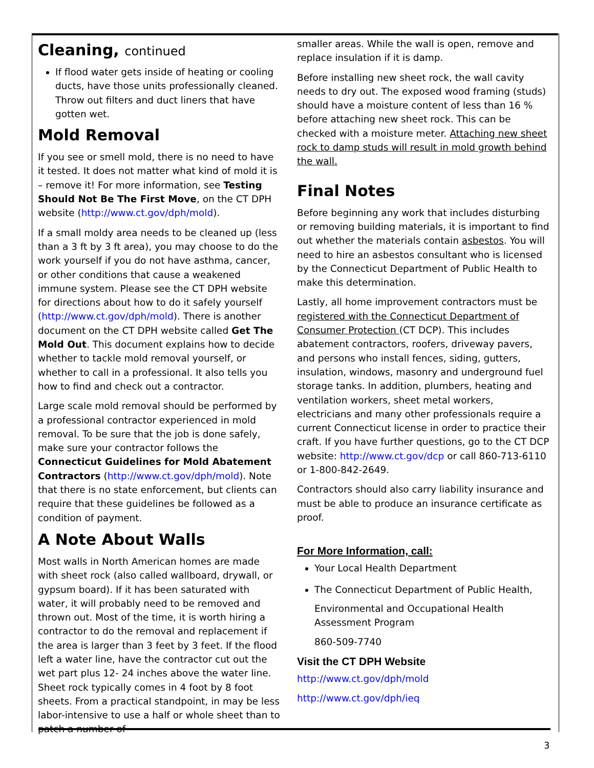Cleaning, continued
If flood water gets inside of heating or cooling ducts, have those units professionally cleaned. Throw out filters and duct liners that have gotten wet.
Mold Removal
If you see or smell mold, there is no need to have it tested. It does not matter what kind of mold it is – remove it! For more information, see Testing Should Not Be The First Move, on the CT DPH website (http://www.ct.gov/dph/mold).
If a small moldy area needs to be cleaned up (less than a 3 ft by 3 ft area), you may choose to do the work yourself if you do not have asthma, cancer, or other conditions that cause a weakened immune system. Please see the CT DPH website for directions about how to do it safely yourself (http://www.ct.gov/dph/mold). There is another document on the CT DPH website called Get The Mold Out. This document explains how to decide whether to tackle mold removal yourself, or whether to call in a professional. It also tells you how to find and check out a contractor.
Large scale mold removal should be performed by a professional contractor experienced in mold removal. To be sure that the job is done safely, make sure your contractor follows the Connecticut Guidelines for Mold Abatement Contractors (http://www.ct.gov/dph/mold). Note that there is no state enforcement, but clients can require that these guidelines be followed as a condition of payment.
A Note About Walls
Most walls in North American homes are made with sheet rock (also called wallboard, drywall, or gypsum board). If it has been saturated with water, it will probably need to be removed and thrown out. Most of the time, it is worth hiring a contractor to do the removal and replacement if the area is larger than 3 feet by 3 feet. If the flood left a water line, have the contractor cut out the wet part plus 12- 24 inches above the water line. Sheet rock typically comes in 4 foot by 8 foot sheets. From a practical standpoint, in may be less labor-intensive to use a half or whole sheet than to patch a number of
smaller areas. While the wall is open, remove and replace insulation if it is damp.
Before installing new sheet rock, the wall cavity needs to dry out. The exposed wood framing (studs) should have a moisture content of less than 16 % before attaching new sheet rock. This can be checked with a moisture meter. Attaching new sheet rock to damp studs will result in mold growth behind the wall.
Final Notes
Before beginning any work that includes disturbing or removing building materials, it is important to find out whether the materials contain asbestos. You will need to hire an asbestos consultant who is licensed by the Connecticut Department of Public Health to make this determination.
Lastly, all home improvement contractors must be registered with the Connecticut Department of Consumer Protection (CT DCP). This includes abatement contractors, roofers, driveway pavers, and persons who install fences, siding, gutters, insulation, windows, masonry and underground fuel storage tanks. In addition, plumbers, heating and ventilation workers, sheet metal workers, electricians and many other professionals require a current Connecticut license in order to practice their craft. If you have further questions, go to the CT DCP website: http://www.ct.gov/dcp or call 860-713-6110 or 1-800-842-2649.
Contractors should also carry liability insurance and must be able to produce an insurance certificate as proof.
For More Information, call:
Your Local Health Department
The Connecticut Department of Public Health,
Environmental and Occupational Health Assessment Program
860-509-7740
Visit the CT DPH Website
http://www.ct.gov/dph/mold
http://www.ct.gov/dph/ieq
3